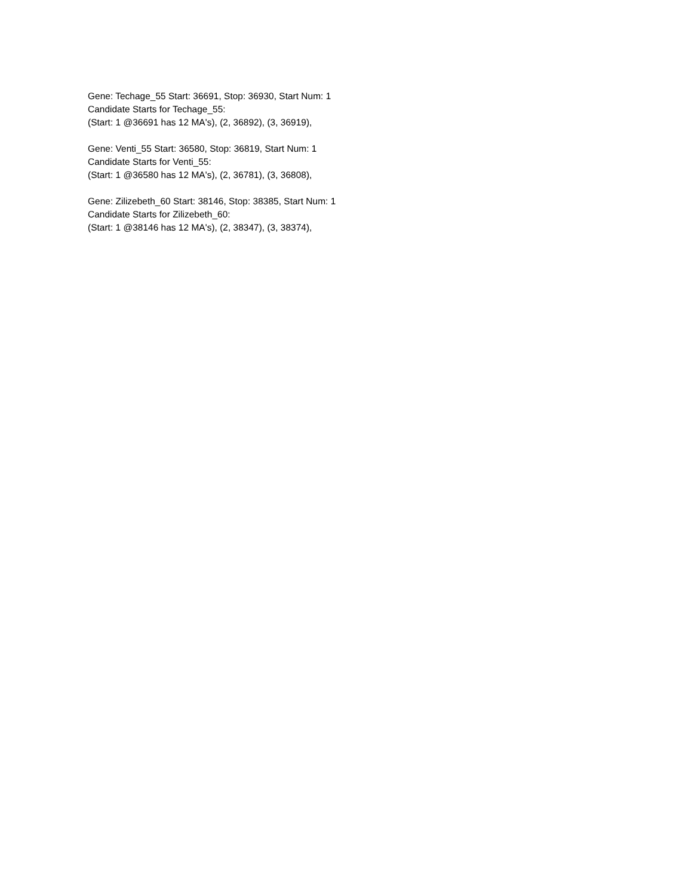Gene: Techage_55 Start: 36691, Stop: 36930, Start Num: 1
Candidate Starts for Techage_55:
(Start: 1 @36691 has 12 MA's), (2, 36892), (3, 36919),
Gene: Venti_55 Start: 36580, Stop: 36819, Start Num: 1
Candidate Starts for Venti_55:
(Start: 1 @36580 has 12 MA's), (2, 36781), (3, 36808),
Gene: Zilizebeth_60 Start: 38146, Stop: 38385, Start Num: 1
Candidate Starts for Zilizebeth_60:
(Start: 1 @38146 has 12 MA's), (2, 38347), (3, 38374),